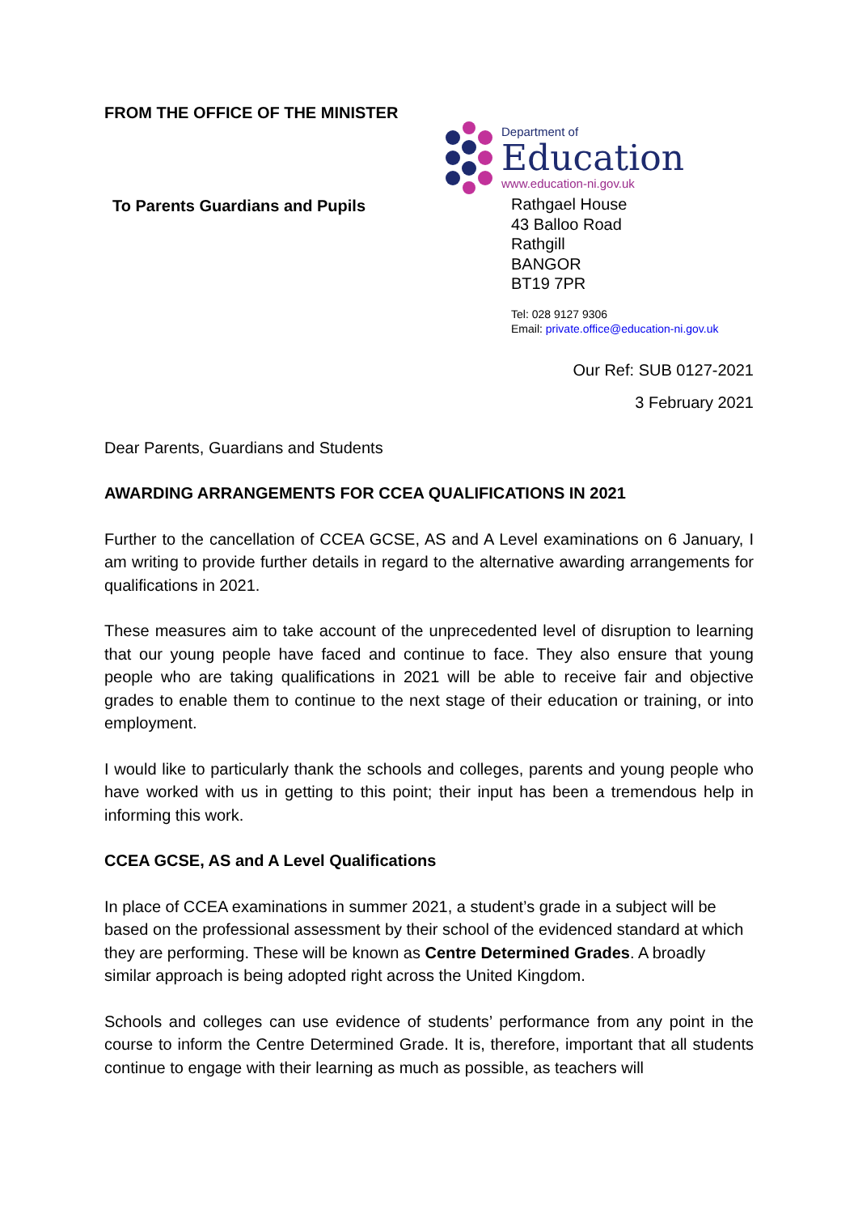FROM THE OFFICE OF THE MINISTER
To Parents Guardians and Pupils
Department of
Education
www.education-ni.gov.uk
Rathgael House
43 Balloo Road
Rathgill
BANGOR
BT19 7PR
Tel: 028 9127 9306
Email: private.office@education-ni.gov.uk
Our Ref: SUB 0127-2021
3 February 2021
Dear Parents, Guardians and Students
AWARDING ARRANGEMENTS FOR CCEA QUALIFICATIONS IN 2021
Further to the cancellation of CCEA GCSE, AS and A Level examinations on 6 January, I am writing to provide further details in regard to the alternative awarding arrangements for qualifications in 2021.
These measures aim to take account of the unprecedented level of disruption to learning that our young people have faced and continue to face. They also ensure that young people who are taking qualifications in 2021 will be able to receive fair and objective grades to enable them to continue to the next stage of their education or training, or into employment.
I would like to particularly thank the schools and colleges, parents and young people who have worked with us in getting to this point; their input has been a tremendous help in informing this work.
CCEA GCSE, AS and A Level Qualifications
In place of CCEA examinations in summer 2021, a student’s grade in a subject will be based on the professional assessment by their school of the evidenced standard at which they are performing. These will be known as Centre Determined Grades. A broadly similar approach is being adopted right across the United Kingdom.
Schools and colleges can use evidence of students’ performance from any point in the course to inform the Centre Determined Grade. It is, therefore, important that all students continue to engage with their learning as much as possible, as teachers will